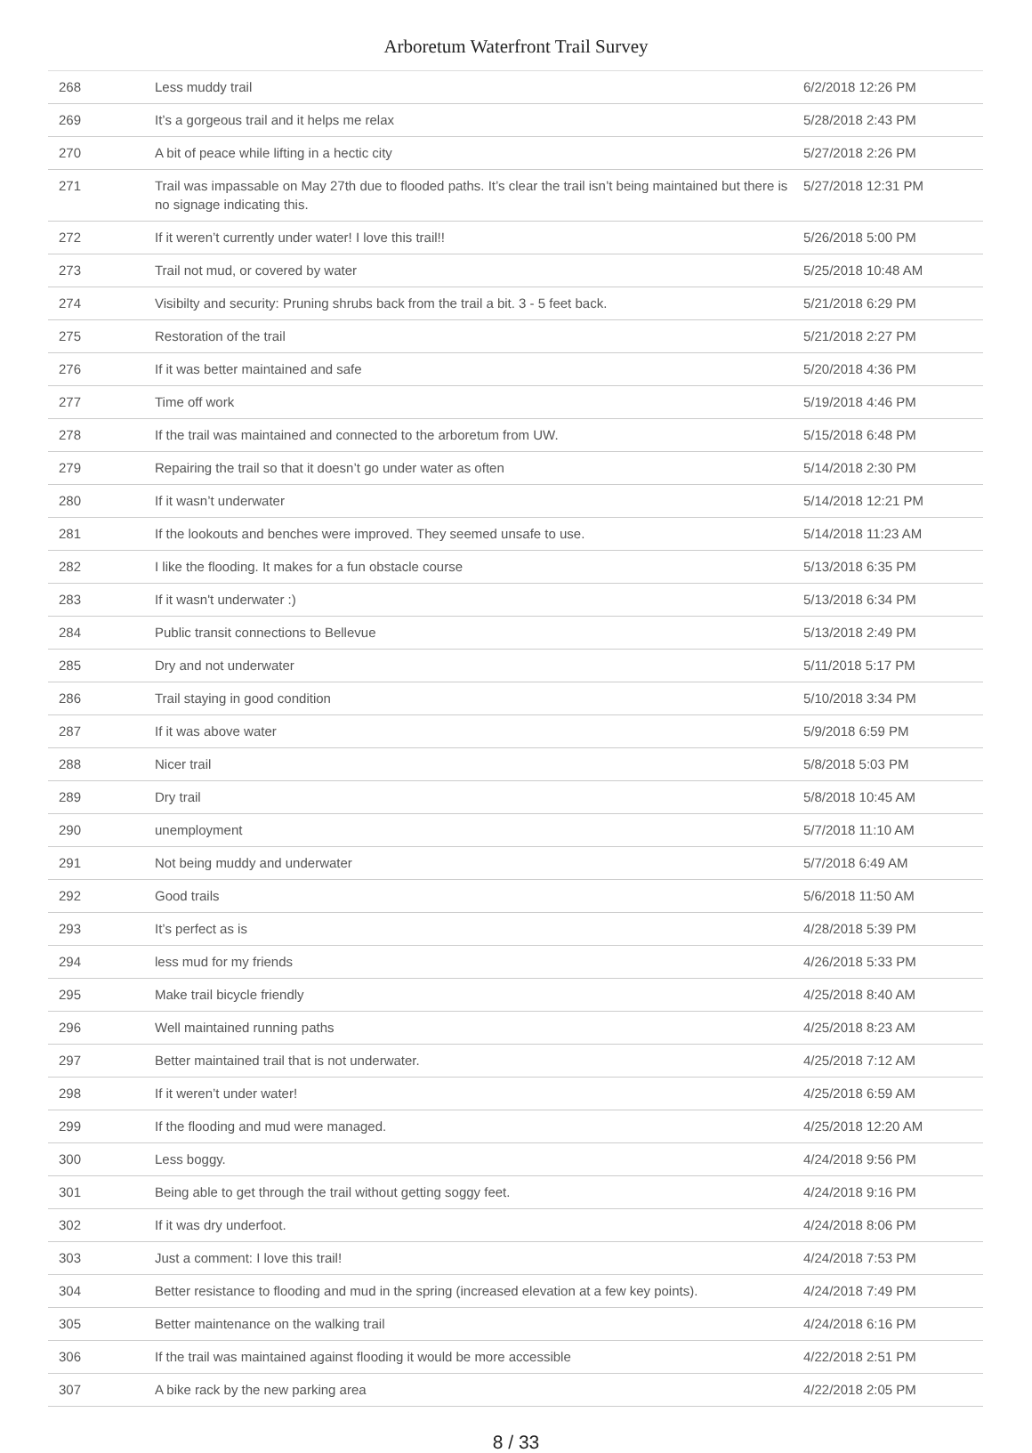Arboretum Waterfront Trail Survey
| 268 | Less muddy trail | 6/2/2018 12:26 PM |
| 269 | It’s a gorgeous trail and it helps me relax | 5/28/2018 2:43 PM |
| 270 | A bit of peace while lifting in a hectic city | 5/27/2018 2:26 PM |
| 271 | Trail was impassable on May 27th due to flooded paths. It’s clear the trail isn’t being maintained but there is no signage indicating this. | 5/27/2018 12:31 PM |
| 272 | If it weren’t currently under water! I love this trail!! | 5/26/2018 5:00 PM |
| 273 | Trail not mud, or covered by water | 5/25/2018 10:48 AM |
| 274 | Visibilty and security: Pruning shrubs back from the trail a bit. 3 - 5 feet back. | 5/21/2018 6:29 PM |
| 275 | Restoration of the trail | 5/21/2018 2:27 PM |
| 276 | If it was better maintained and safe | 5/20/2018 4:36 PM |
| 277 | Time off work | 5/19/2018 4:46 PM |
| 278 | If the trail was maintained and connected to the arboretum from UW. | 5/15/2018 6:48 PM |
| 279 | Repairing the trail so that it doesn’t go under water as often | 5/14/2018 2:30 PM |
| 280 | If it wasn’t underwater | 5/14/2018 12:21 PM |
| 281 | If the lookouts and benches were improved. They seemed unsafe to use. | 5/14/2018 11:23 AM |
| 282 | I like the flooding. It makes for a fun obstacle course | 5/13/2018 6:35 PM |
| 283 | If it wasn't underwater :) | 5/13/2018 6:34 PM |
| 284 | Public transit connections to Bellevue | 5/13/2018 2:49 PM |
| 285 | Dry and not underwater | 5/11/2018 5:17 PM |
| 286 | Trail staying in good condition | 5/10/2018 3:34 PM |
| 287 | If it was above water | 5/9/2018 6:59 PM |
| 288 | Nicer trail | 5/8/2018 5:03 PM |
| 289 | Dry trail | 5/8/2018 10:45 AM |
| 290 | unemployment | 5/7/2018 11:10 AM |
| 291 | Not being muddy and underwater | 5/7/2018 6:49 AM |
| 292 | Good trails | 5/6/2018 11:50 AM |
| 293 | It’s perfect as is | 4/28/2018 5:39 PM |
| 294 | less mud for my friends | 4/26/2018 5:33 PM |
| 295 | Make trail bicycle friendly | 4/25/2018 8:40 AM |
| 296 | Well maintained running paths | 4/25/2018 8:23 AM |
| 297 | Better maintained trail that is not underwater. | 4/25/2018 7:12 AM |
| 298 | If it weren’t under water! | 4/25/2018 6:59 AM |
| 299 | If the flooding and mud were managed. | 4/25/2018 12:20 AM |
| 300 | Less boggy. | 4/24/2018 9:56 PM |
| 301 | Being able to get through the trail without getting soggy feet. | 4/24/2018 9:16 PM |
| 302 | If it was dry underfoot. | 4/24/2018 8:06 PM |
| 303 | Just a comment: I love this trail! | 4/24/2018 7:53 PM |
| 304 | Better resistance to flooding and mud in the spring (increased elevation at a few key points). | 4/24/2018 7:49 PM |
| 305 | Better maintenance on the walking trail | 4/24/2018 6:16 PM |
| 306 | If the trail was maintained against flooding it would be more accessible | 4/22/2018 2:51 PM |
| 307 | A bike rack by the new parking area | 4/22/2018 2:05 PM |
8 / 33